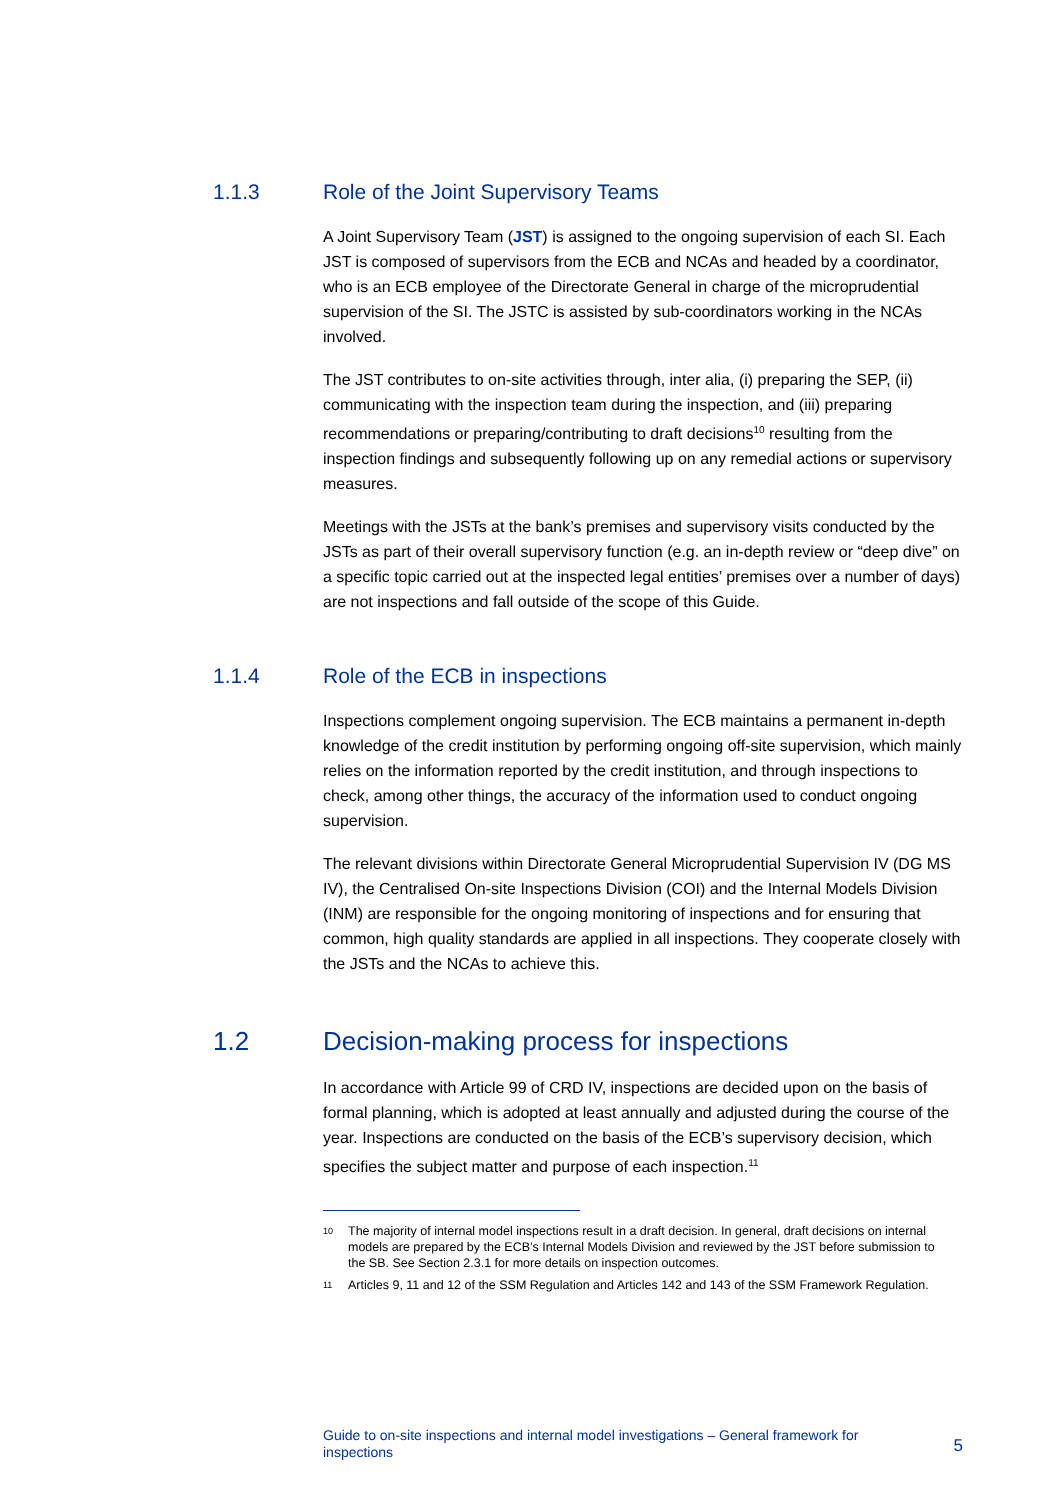1.1.3 Role of the Joint Supervisory Teams
A Joint Supervisory Team (JST) is assigned to the ongoing supervision of each SI. Each JST is composed of supervisors from the ECB and NCAs and headed by a coordinator, who is an ECB employee of the Directorate General in charge of the microprudential supervision of the SI. The JSTC is assisted by sub-coordinators working in the NCAs involved.
The JST contributes to on-site activities through, inter alia, (i) preparing the SEP, (ii) communicating with the inspection team during the inspection, and (iii) preparing recommendations or preparing/contributing to draft decisions<sup>10</sup> resulting from the inspection findings and subsequently following up on any remedial actions or supervisory measures.
Meetings with the JSTs at the bank’s premises and supervisory visits conducted by the JSTs as part of their overall supervisory function (e.g. an in-depth review or “deep dive” on a specific topic carried out at the inspected legal entities’ premises over a number of days) are not inspections and fall outside of the scope of this Guide.
1.1.4 Role of the ECB in inspections
Inspections complement ongoing supervision. The ECB maintains a permanent in-depth knowledge of the credit institution by performing ongoing off-site supervision, which mainly relies on the information reported by the credit institution, and through inspections to check, among other things, the accuracy of the information used to conduct ongoing supervision.
The relevant divisions within Directorate General Microprudential Supervision IV (DG MS IV), the Centralised On-site Inspections Division (COI) and the Internal Models Division (INM) are responsible for the ongoing monitoring of inspections and for ensuring that common, high quality standards are applied in all inspections. They cooperate closely with the JSTs and the NCAs to achieve this.
1.2 Decision-making process for inspections
In accordance with Article 99 of CRD IV, inspections are decided upon on the basis of formal planning, which is adopted at least annually and adjusted during the course of the year. Inspections are conducted on the basis of the ECB’s supervisory decision, which specifies the subject matter and purpose of each inspection.<sup>11</sup>
10 The majority of internal model inspections result in a draft decision. In general, draft decisions on internal models are prepared by the ECB’s Internal Models Division and reviewed by the JST before submission to the SB. See Section 2.3.1 for more details on inspection outcomes.
11 Articles 9, 11 and 12 of the SSM Regulation and Articles 142 and 143 of the SSM Framework Regulation.
Guide to on-site inspections and internal model investigations – General framework for inspections 5